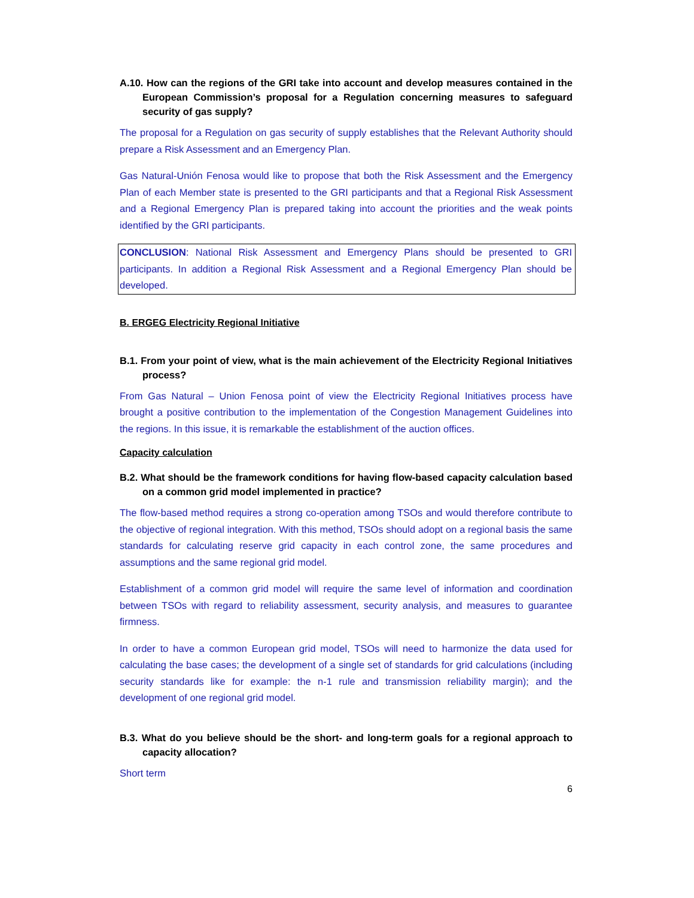A.10. How can the regions of the GRI take into account and develop measures contained in the European Commission’s proposal for a Regulation concerning measures to safeguard security of gas supply?
The proposal for a Regulation on gas security of supply establishes that the Relevant Authority should prepare a Risk Assessment and an Emergency Plan.
Gas Natural-Unión Fenosa would like to propose that both the Risk Assessment and the Emergency Plan of each Member state is presented to the GRI participants and that a Regional Risk Assessment and a Regional Emergency Plan is prepared taking into account the priorities and the weak points identified by the GRI participants.
CONCLUSION: National Risk Assessment and Emergency Plans should be presented to GRI participants. In addition a Regional Risk Assessment and a Regional Emergency Plan should be developed.
B. ERGEG Electricity Regional Initiative
B.1. From your point of view, what is the main achievement of the Electricity Regional Initiatives process?
From Gas Natural – Union Fenosa point of view the Electricity Regional Initiatives process have brought a positive contribution to the implementation of the Congestion Management Guidelines into the regions. In this issue, it is remarkable the establishment of the auction offices.
Capacity calculation
B.2. What should be the framework conditions for having flow-based capacity calculation based on a common grid model implemented in practice?
The flow-based method requires a strong co-operation among TSOs and would therefore contribute to the objective of regional integration. With this method, TSOs should adopt on a regional basis the same standards for calculating reserve grid capacity in each control zone, the same procedures and assumptions and the same regional grid model.
Establishment of a common grid model will require the same level of information and coordination between TSOs with regard to reliability assessment, security analysis, and measures to guarantee firmness.
In order to have a common European grid model, TSOs will need to harmonize the data used for calculating the base cases; the development of a single set of standards for grid calculations (including security standards like for example: the n-1 rule and transmission reliability margin); and the development of one regional grid model.
B.3. What do you believe should be the short- and long-term goals for a regional approach to capacity allocation?
Short term
6